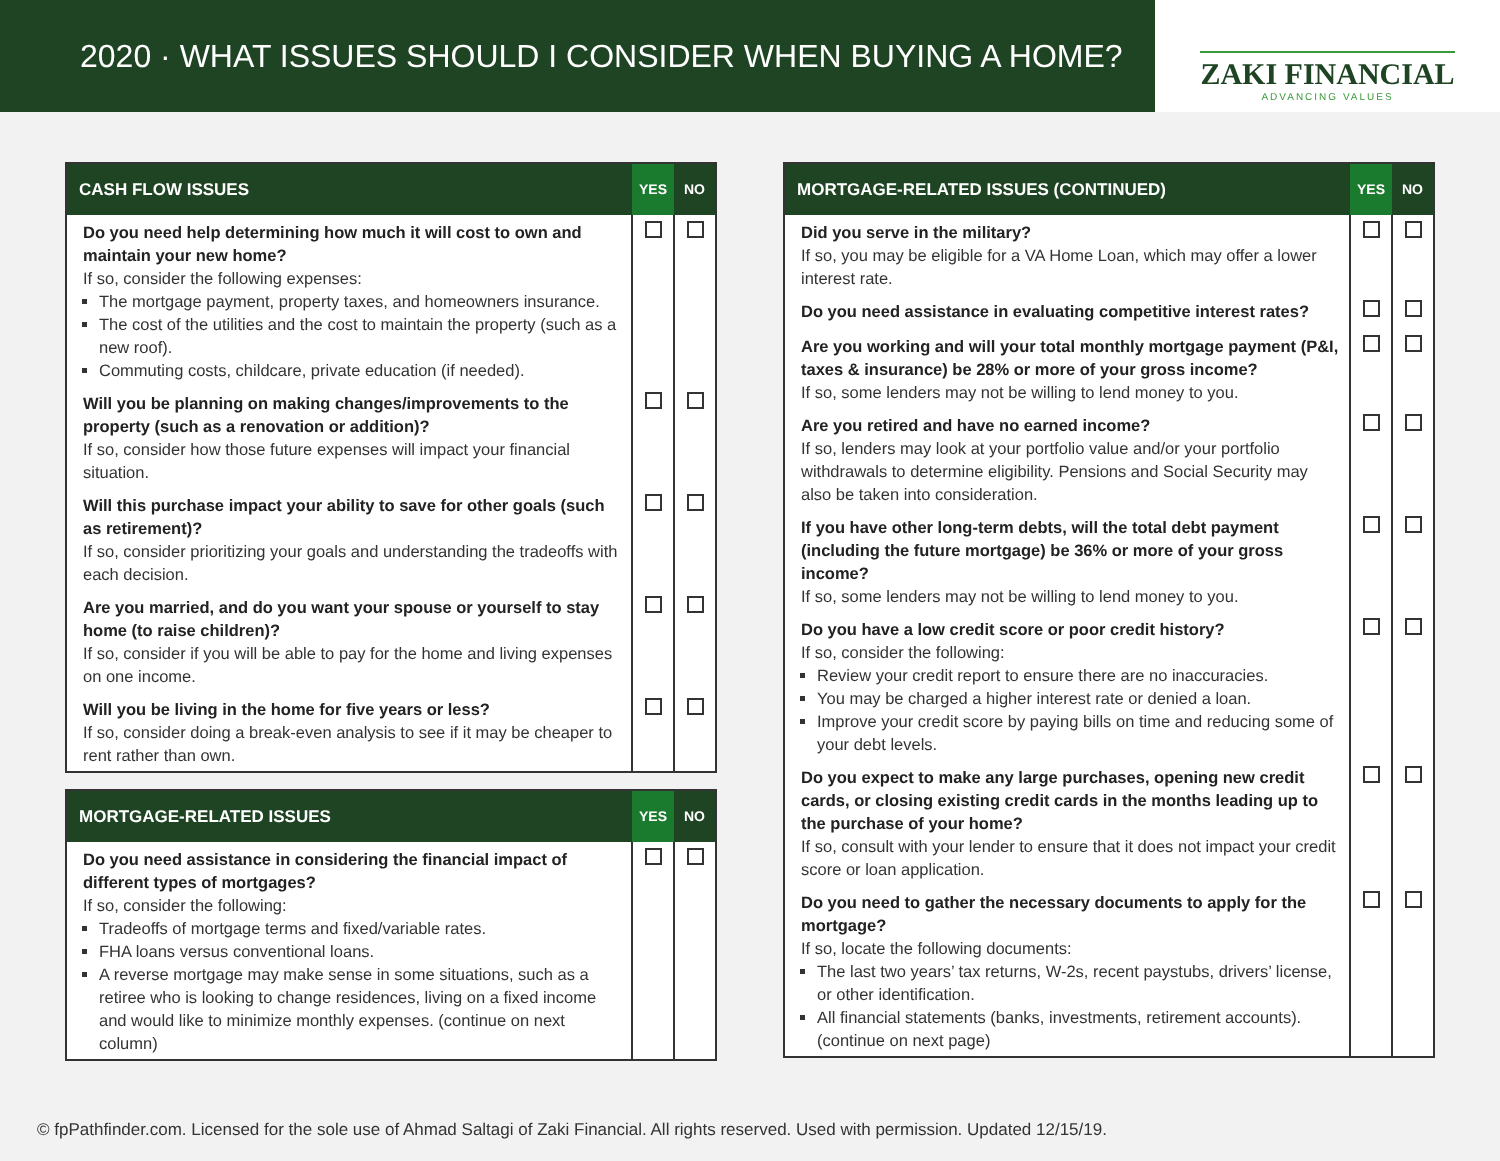2020 · WHAT ISSUES SHOULD I CONSIDER WHEN BUYING A HOME?
ZAKI FINANCIAL
ADVANCING VALUES
| CASH FLOW ISSUES | YES | NO |
| --- | --- | --- |
| Do you need help determining how much it will cost to own and maintain your new home? If so, consider the following expenses: The mortgage payment, property taxes, and homeowners insurance. The cost of the utilities and the cost to maintain the property (such as a new roof). Commuting costs, childcare, private education (if needed). | | |
| Will you be planning on making changes/improvements to the property (such as a renovation or addition)? If so, consider how those future expenses will impact your financial situation. | | |
| Will this purchase impact your ability to save for other goals (such as retirement)? If so, consider prioritizing your goals and understanding the tradeoffs with each decision. | | |
| Are you married, and do you want your spouse or yourself to stay home (to raise children)? If so, consider if you will be able to pay for the home and living expenses on one income. | | |
| Will you be living in the home for five years or less? If so, consider doing a break-even analysis to see if it may be cheaper to rent rather than own. | | |
| MORTGAGE-RELATED ISSUES | YES | NO |
| --- | --- | --- |
| Do you need assistance in considering the financial impact of different types of mortgages? If so, consider the following: Tradeoffs of mortgage terms and fixed/variable rates. FHA loans versus conventional loans. A reverse mortgage may make sense in some situations, such as a retiree who is looking to change residences, living on a fixed income and would like to minimize monthly expenses. (continue on next column) | | |
| MORTGAGE-RELATED ISSUES (CONTINUED) | YES | NO |
| --- | --- | --- |
| Did you serve in the military? If so, you may be eligible for a VA Home Loan, which may offer a lower interest rate. | | |
| Do you need assistance in evaluating competitive interest rates? | | |
| Are you working and will your total monthly mortgage payment (P&I, taxes & insurance) be 28% or more of your gross income? If so, some lenders may not be willing to lend money to you. | | |
| Are you retired and have no earned income? If so, lenders may look at your portfolio value and/or your portfolio withdrawals to determine eligibility. Pensions and Social Security may also be taken into consideration. | | |
| If you have other long-term debts, will the total debt payment (including the future mortgage) be 36% or more of your gross income? If so, some lenders may not be willing to lend money to you. | | |
| Do you have a low credit score or poor credit history? If so, consider the following: Review your credit report to ensure there are no inaccuracies. You may be charged a higher interest rate or denied a loan. Improve your credit score by paying bills on time and reducing some of your debt levels. | | |
| Do you expect to make any large purchases, opening new credit cards, or closing existing credit cards in the months leading up to the purchase of your home? If so, consult with your lender to ensure that it does not impact your credit score or loan application. | | |
| Do you need to gather the necessary documents to apply for the mortgage? If so, locate the following documents: The last two years’ tax returns, W-2s, recent paystubs, drivers’ license, or other identification. All financial statements (banks, investments, retirement accounts). (continue on next page) | | |
© fpPathfinder.com. Licensed for the sole use of Ahmad Saltagi of Zaki Financial. All rights reserved. Used with permission. Updated 12/15/19.